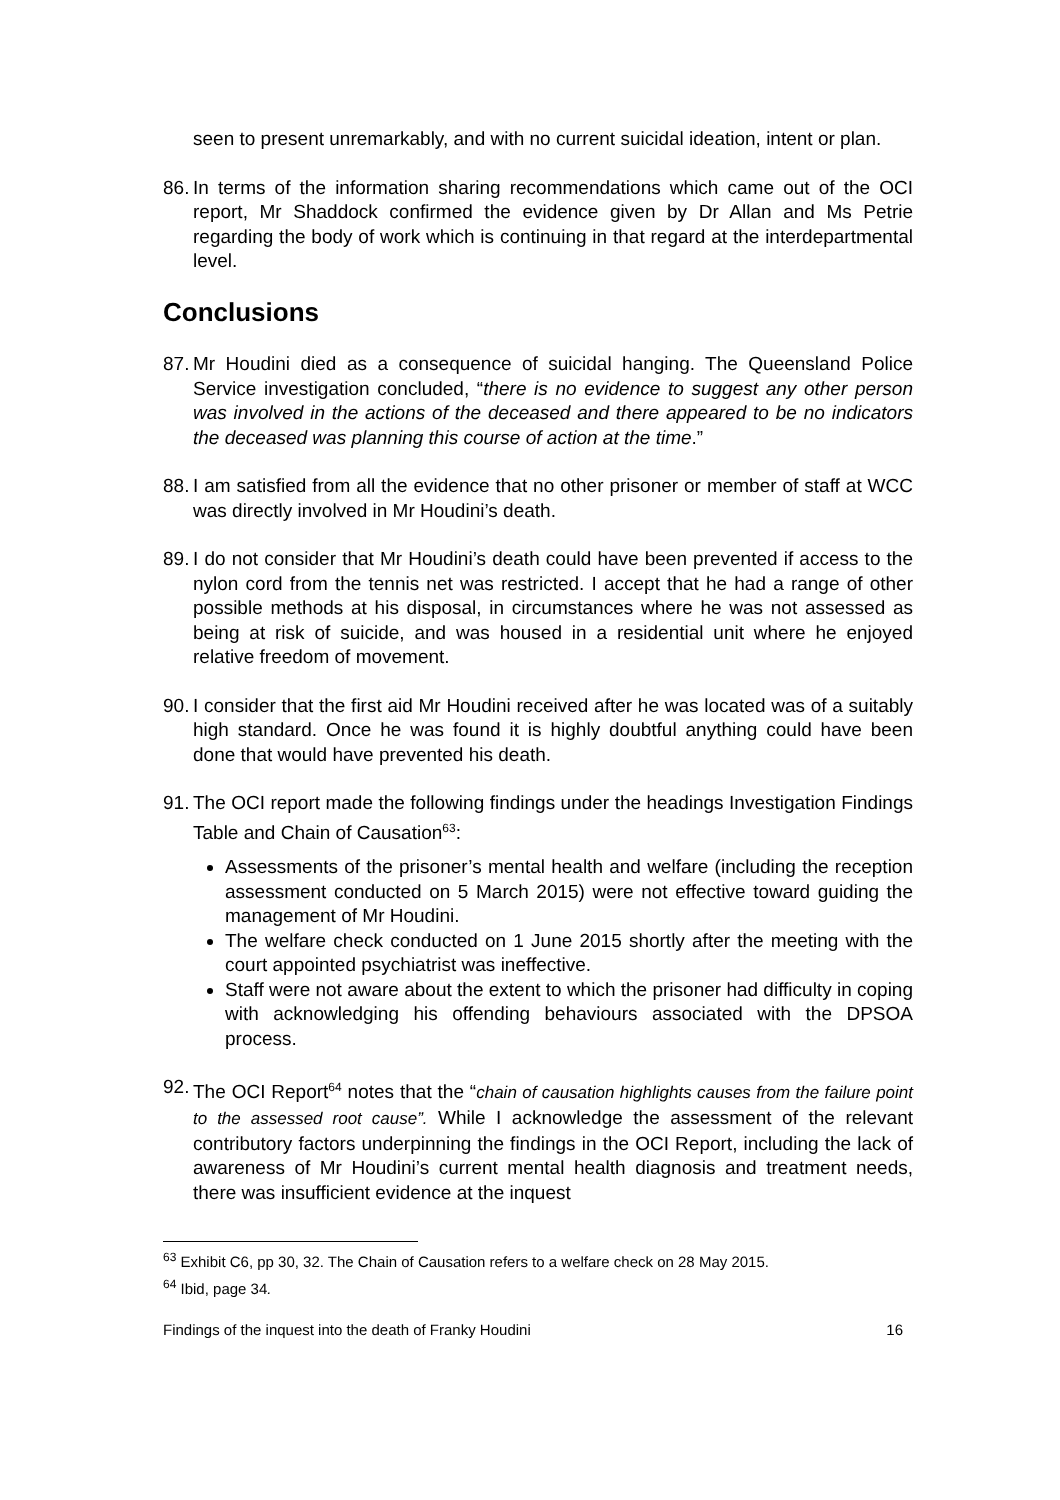seen to present unremarkably, and with no current suicidal ideation, intent or plan.
86. In terms of the information sharing recommendations which came out of the OCI report, Mr Shaddock confirmed the evidence given by Dr Allan and Ms Petrie regarding the body of work which is continuing in that regard at the interdepartmental level.
Conclusions
87. Mr Houdini died as a consequence of suicidal hanging. The Queensland Police Service investigation concluded, “there is no evidence to suggest any other person was involved in the actions of the deceased and there appeared to be no indicators the deceased was planning this course of action at the time.”
88. I am satisfied from all the evidence that no other prisoner or member of staff at WCC was directly involved in Mr Houdini’s death.
89. I do not consider that Mr Houdini’s death could have been prevented if access to the nylon cord from the tennis net was restricted. I accept that he had a range of other possible methods at his disposal, in circumstances where he was not assessed as being at risk of suicide, and was housed in a residential unit where he enjoyed relative freedom of movement.
90. I consider that the first aid Mr Houdini received after he was located was of a suitably high standard. Once he was found it is highly doubtful anything could have been done that would have prevented his death.
91. The OCI report made the following findings under the headings Investigation Findings Table and Chain of Causation<sup>63</sup>:
Assessments of the prisoner’s mental health and welfare (including the reception assessment conducted on 5 March 2015) were not effective toward guiding the management of Mr Houdini.
The welfare check conducted on 1 June 2015 shortly after the meeting with the court appointed psychiatrist was ineffective.
Staff were not aware about the extent to which the prisoner had difficulty in coping with acknowledging his offending behaviours associated with the DPSOA process.
92. The OCI Report<sup>64</sup> notes that the “chain of causation highlights causes from the failure point to the assessed root cause”. While I acknowledge the assessment of the relevant contributory factors underpinning the findings in the OCI Report, including the lack of awareness of Mr Houdini’s current mental health diagnosis and treatment needs, there was insufficient evidence at the inquest
<sup>63</sup> Exhibit C6, pp 30, 32. The Chain of Causation refers to a welfare check on 28 May 2015.
<sup>64</sup> Ibid, page 34.
Findings of the inquest into the death of Franky Houdini 16